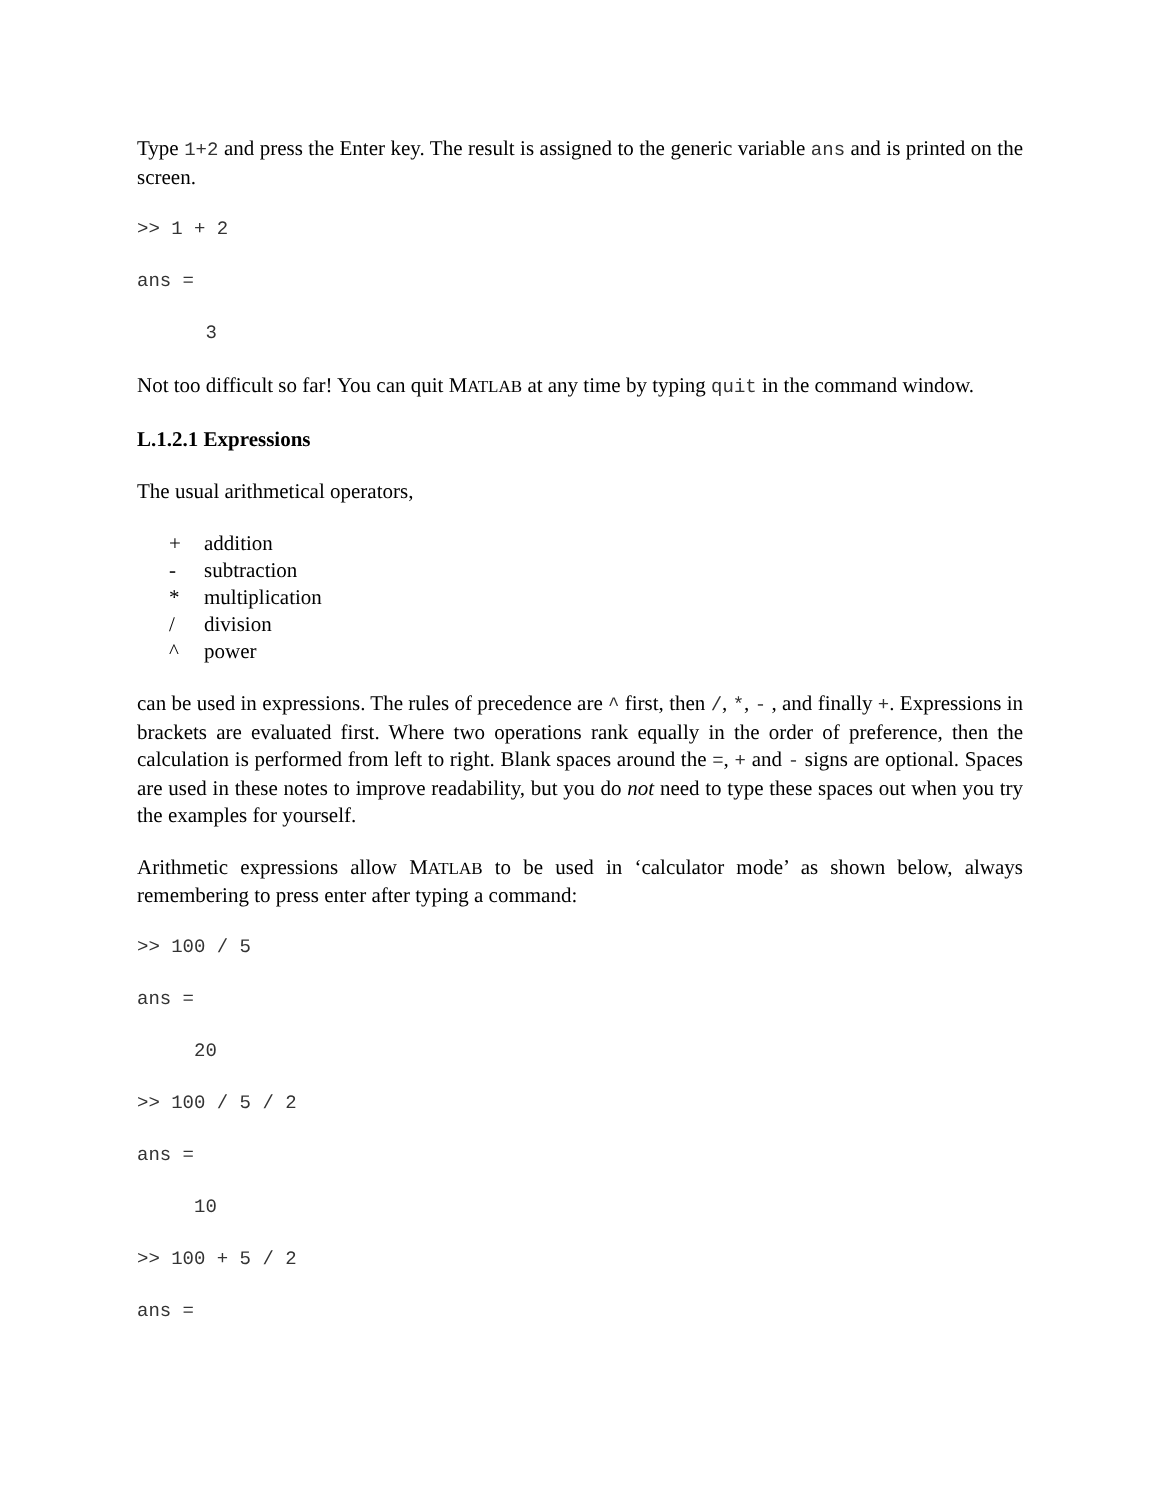Type 1+2 and press the Enter key. The result is assigned to the generic variable ans and is printed on the screen.
>> 1 + 2
ans =
      3
Not too difficult so far! You can quit MATLAB at any time by typing quit in the command window.
L.1.2.1 Expressions
The usual arithmetical operators,
+ addition
- subtraction
* multiplication
/ division
^ power
can be used in expressions. The rules of precedence are ^ first, then /, *, - , and finally +. Expressions in brackets are evaluated first. Where two operations rank equally in the order of preference, then the calculation is performed from left to right. Blank spaces around the =, + and - signs are optional. Spaces are used in these notes to improve readability, but you do not need to type these spaces out when you try the examples for yourself.
Arithmetic expressions allow MATLAB to be used in ‘calculator mode’ as shown below, always remembering to press enter after typing a command:
>> 100 / 5
ans =
     20
>> 100 / 5 / 2
ans =
     10
>> 100 + 5 / 2
ans =